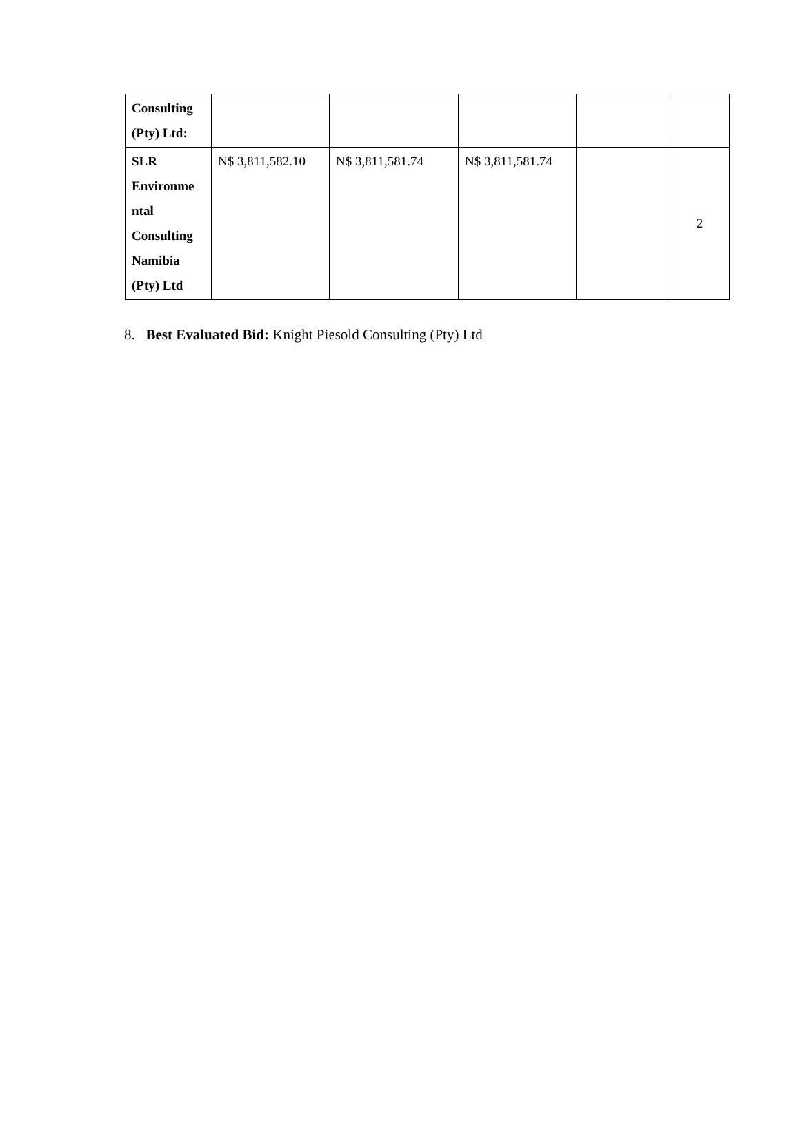| Consulting (Pty) Ltd: | | | | | |
| SLR Environme ntal Consulting Namibia (Pty) Ltd | N$ 3,811,582.10 | N$ 3,811,581.74 | N$ 3,811,581.74 | | 2 |
8. Best Evaluated Bid: Knight Piesold Consulting (Pty) Ltd